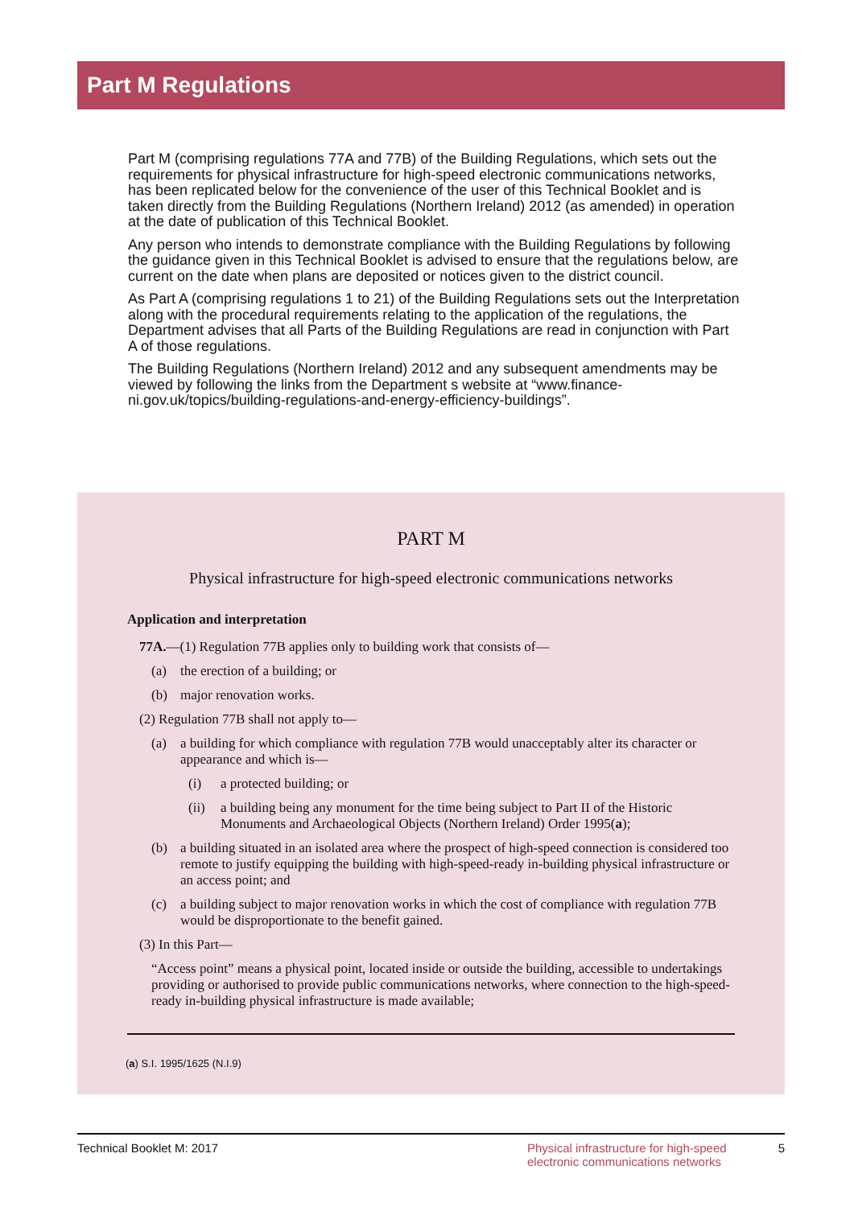Part M Regulations
Part M (comprising regulations 77A and 77B) of the Building Regulations, which sets out the requirements for physical infrastructure for high-speed electronic communications networks, has been replicated below for the convenience of the user of this Technical Booklet and is taken directly from the Building Regulations (Northern Ireland) 2012 (as amended) in operation at the date of publication of this Technical Booklet.
Any person who intends to demonstrate compliance with the Building Regulations by following the guidance given in this Technical Booklet is advised to ensure that the regulations below, are current on the date when plans are deposited or notices given to the district council.
As Part A (comprising regulations 1 to 21) of the Building Regulations sets out the Interpretation along with the procedural requirements relating to the application of the regulations, the Department advises that all Parts of the Building Regulations are read in conjunction with Part A of those regulations.
The Building Regulations (Northern Ireland) 2012 and any subsequent amendments may be viewed by following the links from the Department s website at “www.finance-ni.gov.uk/topics/building-regulations-and-energy-efficiency-buildings”.
PART M
Physical infrastructure for high-speed electronic communications networks
Application and interpretation
77A.—(1) Regulation 77B applies only to building work that consists of—
(a) the erection of a building; or
(b) major renovation works.
(2) Regulation 77B shall not apply to—
(a) a building for which compliance with regulation 77B would unacceptably alter its character or appearance and which is—
(i) a protected building; or
(ii) a building being any monument for the time being subject to Part II of the Historic Monuments and Archaeological Objects (Northern Ireland) Order 1995(a);
(b) a building situated in an isolated area where the prospect of high-speed connection is considered too remote to justify equipping the building with high-speed-ready in-building physical infrastructure or an access point; and
(c) a building subject to major renovation works in which the cost of compliance with regulation 77B would be disproportionate to the benefit gained.
(3) In this Part—
“Access point” means a physical point, located inside or outside the building, accessible to undertakings providing or authorised to provide public communications networks, where connection to the high-speed-ready in-building physical infrastructure is made available;
(a) S.I. 1995/1625 (N.I.9)
Technical Booklet M: 2017 Physical infrastructure for high-speed electronic communications networks 5